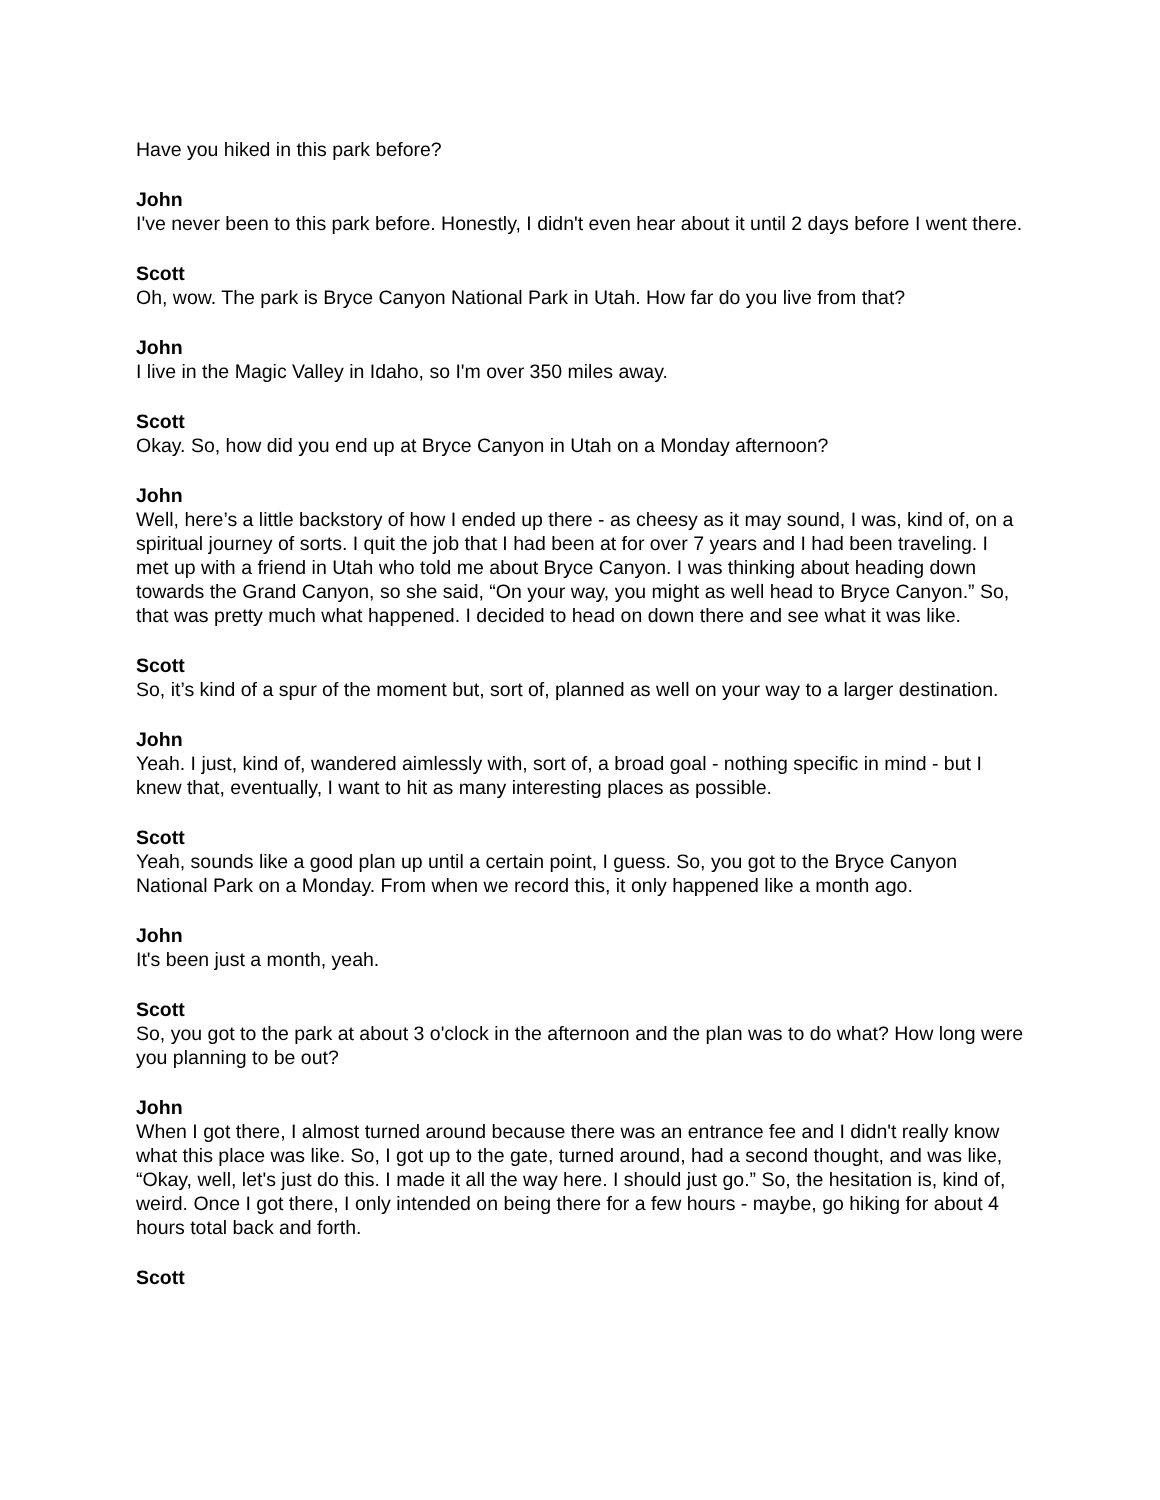Have you hiked in this park before?
John
I've never been to this park before. Honestly, I didn't even hear about it until 2 days before I went there.
Scott
Oh, wow. The park is Bryce Canyon National Park in Utah. How far do you live from that?
John
I live in the Magic Valley in Idaho, so I'm over 350 miles away.
Scott
Okay. So, how did you end up at Bryce Canyon in Utah on a Monday afternoon?
John
Well, here’s a little backstory of how I ended up there - as cheesy as it may sound, I was, kind of, on a spiritual journey of sorts. I quit the job that I had been at for over 7 years and I had been traveling. I met up with a friend in Utah who told me about Bryce Canyon. I was thinking about heading down towards the Grand Canyon, so she said, “On your way, you might as well head to Bryce Canyon.” So, that was pretty much what happened. I decided to head on down there and see what it was like.
Scott
So, it’s kind of a spur of the moment but, sort of, planned as well on your way to a larger destination.
John
Yeah. I just, kind of, wandered aimlessly with, sort of, a broad goal - nothing specific in mind - but I knew that, eventually, I want to hit as many interesting places as possible.
Scott
Yeah, sounds like a good plan up until a certain point, I guess. So, you got to the Bryce Canyon National Park on a Monday. From when we record this, it only happened like a month ago.
John
It's been just a month, yeah.
Scott
So, you got to the park at about 3 o'clock in the afternoon and the plan was to do what? How long were you planning to be out?
John
When I got there, I almost turned around because there was an entrance fee and I didn't really know what this place was like. So, I got up to the gate, turned around, had a second thought, and was like, “Okay, well, let's just do this. I made it all the way here. I should just go.” So, the hesitation is, kind of, weird. Once I got there, I only intended on being there for a few hours - maybe, go hiking for about 4 hours total back and forth.
Scott